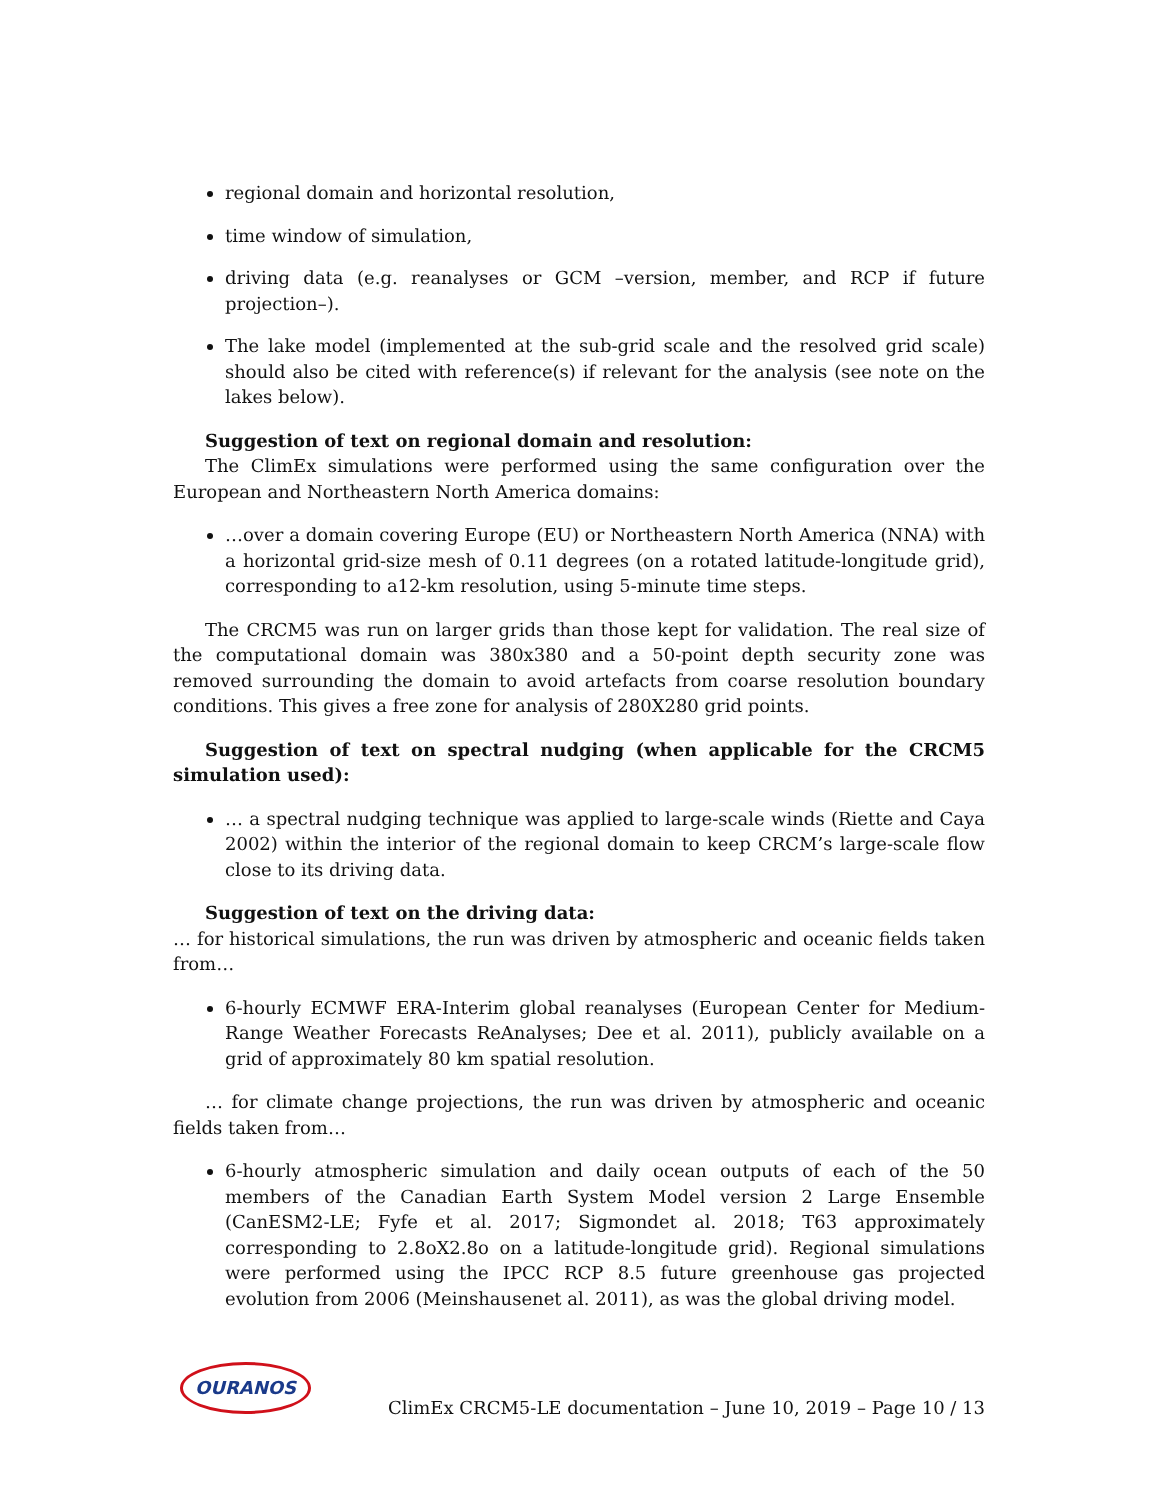regional domain and horizontal resolution,
time window of simulation,
driving data (e.g. reanalyses or GCM –version, member, and RCP if future projection–).
The lake model (implemented at the sub-grid scale and the resolved grid scale) should also be cited with reference(s) if relevant for the analysis (see note on the lakes below).
Suggestion of text on regional domain and resolution:
The ClimEx simulations were performed using the same configuration over the European and Northeastern North America domains:
…over a domain covering Europe (EU) or Northeastern North America (NNA) with a horizontal grid-size mesh of 0.11 degrees (on a rotated latitude-longitude grid), corresponding to a12-km resolution, using 5-minute time steps.
The CRCM5 was run on larger grids than those kept for validation. The real size of the computational domain was 380x380 and a 50-point depth security zone was removed surrounding the domain to avoid artefacts from coarse resolution boundary conditions. This gives a free zone for analysis of 280X280 grid points.
Suggestion of text on spectral nudging (when applicable for the CRCM5 simulation used):
… a spectral nudging technique was applied to large-scale winds (Riette and Caya 2002) within the interior of the regional domain to keep CRCM’s large-scale flow close to its driving data.
Suggestion of text on the driving data:
… for historical simulations, the run was driven by atmospheric and oceanic fields taken from…
6-hourly ECMWF ERA-Interim global reanalyses (European Center for Medium-Range Weather Forecasts ReAnalyses; Dee et al. 2011), publicly available on a grid of approximately 80 km spatial resolution.
… for climate change projections, the run was driven by atmospheric and oceanic fields taken from…
6-hourly atmospheric simulation and daily ocean outputs of each of the 50 members of the Canadian Earth System Model version 2 Large Ensemble (CanESM2-LE; Fyfe et al. 2017; Sigmondet al. 2018; T63 approximately corresponding to 2.8oX2.8o on a latitude-longitude grid). Regional simulations were performed using the IPCC RCP 8.5 future greenhouse gas projected evolution from 2006 (Meinshausenet al. 2011), as was the global driving model.
OURANOS ClimEx CRCM5-LE documentation – June 10, 2019 – Page 10 / 13